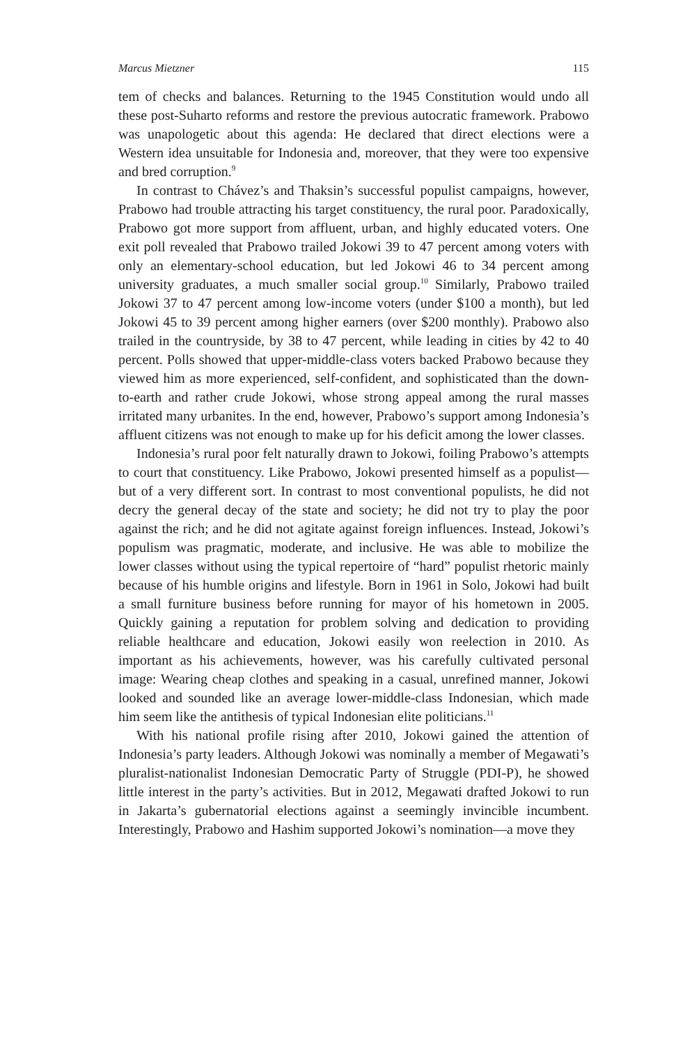Marcus Mietzner 115
tem of checks and balances. Returning to the 1945 Constitution would undo all these post-Suharto reforms and restore the previous autocratic framework. Prabowo was unapologetic about this agenda: He declared that direct elections were a Western idea unsuitable for Indonesia and, moreover, that they were too expensive and bred corruption.<sup>9</sup>
In contrast to Chávez’s and Thaksin’s successful populist campaigns, however, Prabowo had trouble attracting his target constituency, the rural poor. Paradoxically, Prabowo got more support from affluent, urban, and highly educated voters. One exit poll revealed that Prabowo trailed Jokowi 39 to 47 percent among voters with only an elementary-school education, but led Jokowi 46 to 34 percent among university graduates, a much smaller social group.<sup>10</sup> Similarly, Prabowo trailed Jokowi 37 to 47 percent among low-income voters (under $100 a month), but led Jokowi 45 to 39 percent among higher earners (over $200 monthly). Prabowo also trailed in the countryside, by 38 to 47 percent, while leading in cities by 42 to 40 percent. Polls showed that upper-middle-class voters backed Prabowo because they viewed him as more experienced, self-confident, and sophisticated than the down-to-earth and rather crude Jokowi, whose strong appeal among the rural masses irritated many urbanites. In the end, however, Prabowo’s support among Indonesia’s affluent citizens was not enough to make up for his deficit among the lower classes.
Indonesia’s rural poor felt naturally drawn to Jokowi, foiling Prabowo’s attempts to court that constituency. Like Prabowo, Jokowi presented himself as a populist—but of a very different sort. In contrast to most conventional populists, he did not decry the general decay of the state and society; he did not try to play the poor against the rich; and he did not agitate against foreign influences. Instead, Jokowi’s populism was pragmatic, moderate, and inclusive. He was able to mobilize the lower classes without using the typical repertoire of “hard” populist rhetoric mainly because of his humble origins and lifestyle. Born in 1961 in Solo, Jokowi had built a small furniture business before running for mayor of his hometown in 2005. Quickly gaining a reputation for problem solving and dedication to providing reliable healthcare and education, Jokowi easily won reelection in 2010. As important as his achievements, however, was his carefully cultivated personal image: Wearing cheap clothes and speaking in a casual, unrefined manner, Jokowi looked and sounded like an average lower-middle-class Indonesian, which made him seem like the antithesis of typical Indonesian elite politicians.<sup>11</sup>
With his national profile rising after 2010, Jokowi gained the attention of Indonesia’s party leaders. Although Jokowi was nominally a member of Megawati’s pluralist-nationalist Indonesian Democratic Party of Struggle (PDI-P), he showed little interest in the party’s activities. But in 2012, Megawati drafted Jokowi to run in Jakarta’s gubernatorial elections against a seemingly invincible incumbent. Interestingly, Prabowo and Hashim supported Jokowi’s nomination—a move they